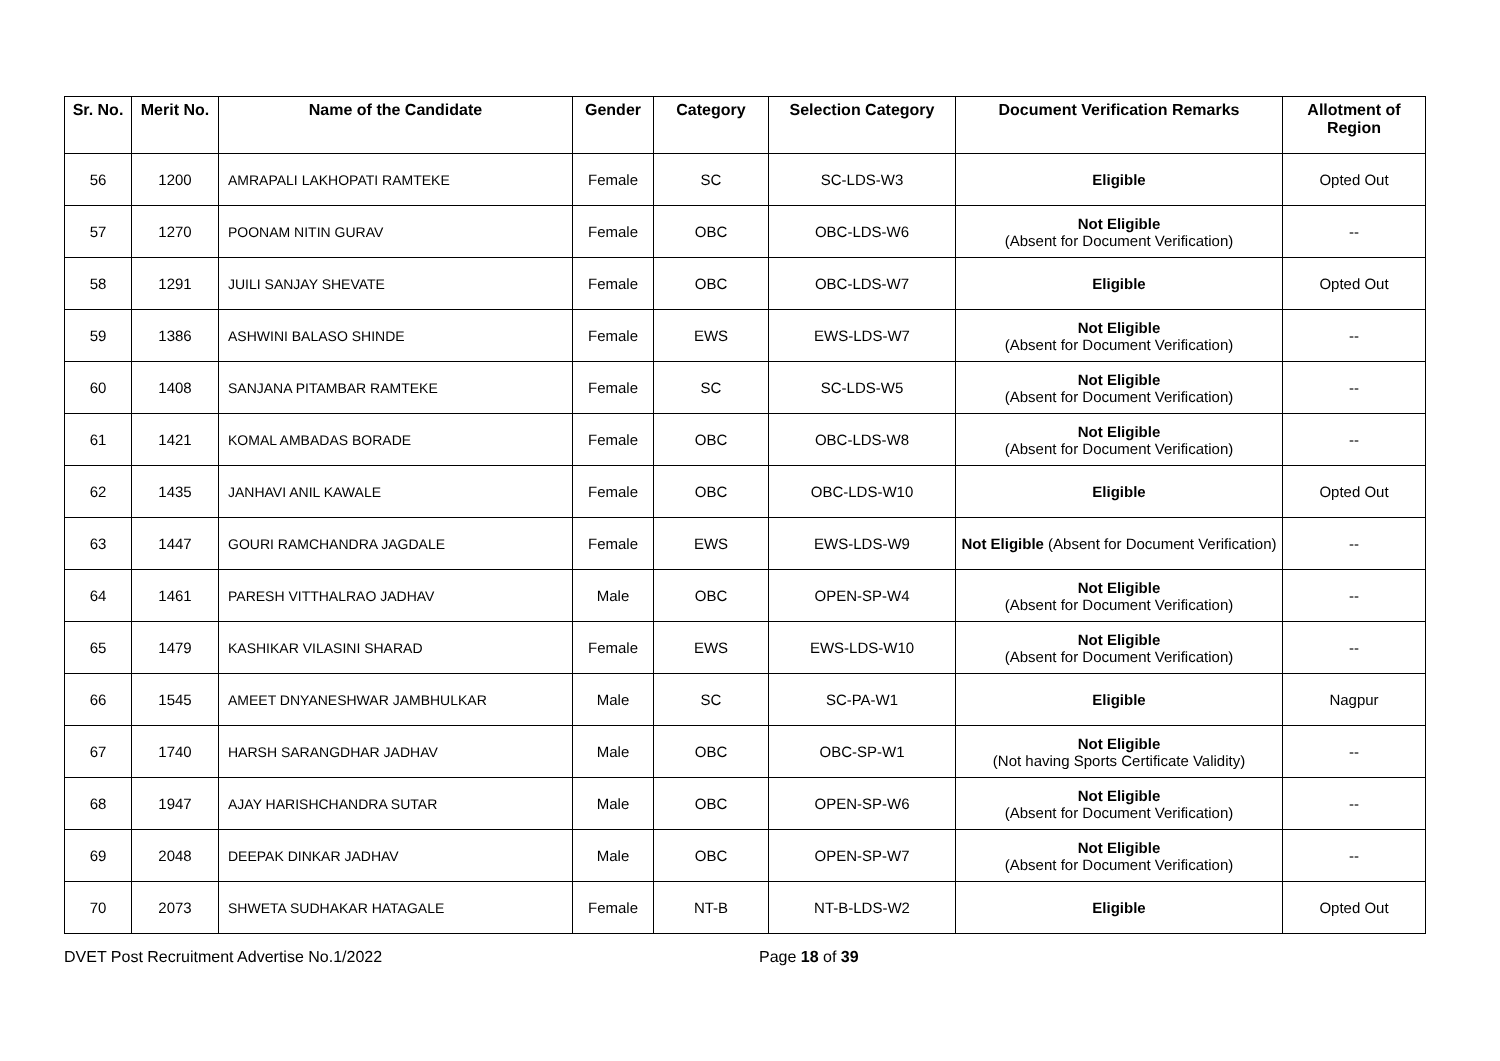| Sr. No. | Merit No. | Name of the Candidate | Gender | Category | Selection Category | Document Verification Remarks | Allotment of Region |
| --- | --- | --- | --- | --- | --- | --- | --- |
| 56 | 1200 | AMRAPALI LAKHOPATI RAMTEKE | Female | SC | SC-LDS-W3 | Eligible | Opted Out |
| 57 | 1270 | POONAM NITIN GURAV | Female | OBC | OBC-LDS-W6 | Not Eligible (Absent for Document Verification) | -- |
| 58 | 1291 | JUILI SANJAY SHEVATE | Female | OBC | OBC-LDS-W7 | Eligible | Opted Out |
| 59 | 1386 | ASHWINI BALASO SHINDE | Female | EWS | EWS-LDS-W7 | Not Eligible (Absent for Document Verification) | -- |
| 60 | 1408 | SANJANA PITAMBAR RAMTEKE | Female | SC | SC-LDS-W5 | Not Eligible (Absent for Document Verification) | -- |
| 61 | 1421 | KOMAL AMBADAS BORADE | Female | OBC | OBC-LDS-W8 | Not Eligible (Absent for Document Verification) | -- |
| 62 | 1435 | JANHAVI ANIL KAWALE | Female | OBC | OBC-LDS-W10 | Eligible | Opted Out |
| 63 | 1447 | GOURI RAMCHANDRA JAGDALE | Female | EWS | EWS-LDS-W9 | Not Eligible (Absent for Document Verification) | -- |
| 64 | 1461 | PARESH VITTHALRAO JADHAV | Male | OBC | OPEN-SP-W4 | Not Eligible (Absent for Document Verification) | -- |
| 65 | 1479 | KASHIKAR VILASINI SHARAD | Female | EWS | EWS-LDS-W10 | Not Eligible (Absent for Document Verification) | -- |
| 66 | 1545 | AMEET DNYANESHWAR JAMBHULKAR | Male | SC | SC-PA-W1 | Eligible | Nagpur |
| 67 | 1740 | HARSH SARANGDHAR JADHAV | Male | OBC | OBC-SP-W1 | Not Eligible (Not having Sports Certificate Validity) | -- |
| 68 | 1947 | AJAY HARISHCHANDRA SUTAR | Male | OBC | OPEN-SP-W6 | Not Eligible (Absent for Document Verification) | -- |
| 69 | 2048 | DEEPAK DINKAR JADHAV | Male | OBC | OPEN-SP-W7 | Not Eligible (Absent for Document Verification) | -- |
| 70 | 2073 | SHWETA SUDHAKAR HATAGALE | Female | NT-B | NT-B-LDS-W2 | Eligible | Opted Out |
DVET Post Recruitment Advertise No.1/2022 Page 18 of 39